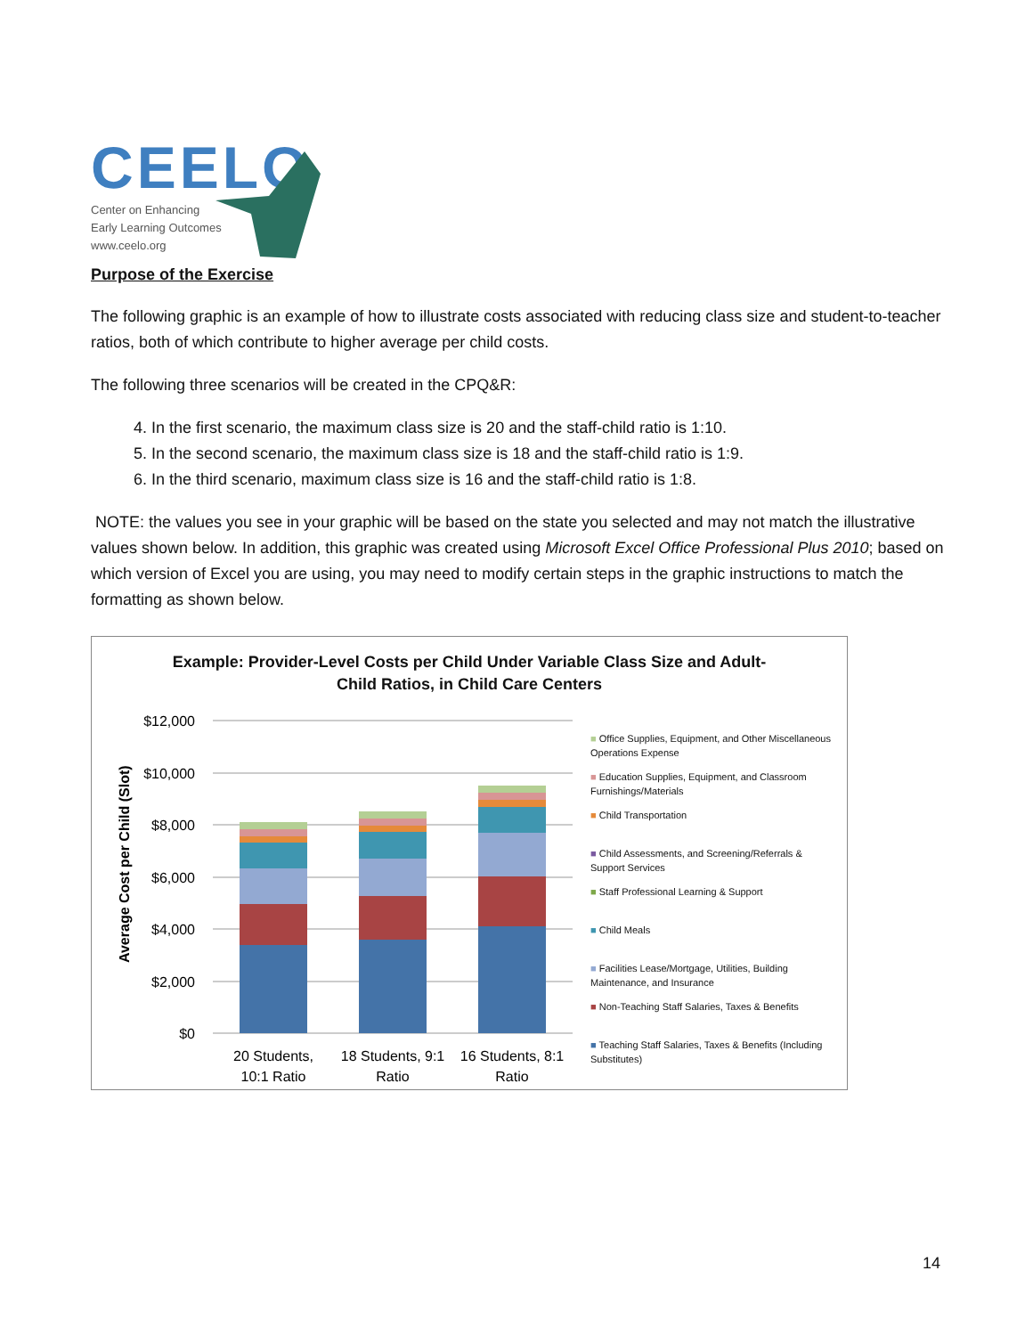CEELO
Center on Enhancing
Early Learning Outcomes
www.ceelo.org
Purpose of the Exercise
The following graphic is an example of how to illustrate costs associated with reducing class size and student-to-teacher ratios, both of which contribute to higher average per child costs.
The following three scenarios will be created in the CPQ&R:
4. In the first scenario, the maximum class size is 20 and the staff-child ratio is 1:10.
5. In the second scenario, the maximum class size is 18 and the staff-child ratio is 1:9.
6. In the third scenario, maximum class size is 16 and the staff-child ratio is 1:8.
NOTE: the values you see in your graphic will be based on the state you selected and may not match the illustrative values shown below. In addition, this graphic was created using Microsoft Excel Office Professional Plus 2010; based on which version of Excel you are using, you may need to modify certain steps in the graphic instructions to match the formatting as shown below.
Example: Provider-Level Costs per Child Under Variable Class Size and Adult-
Child Ratios, in Child Care Centers
Average Cost per Child (Slot)
$12,000
$10,000
$8,000
$6,000
$4,000
$2,000
$0
20 Students,
10:1 Ratio
18 Students, 9:1
Ratio
16 Students, 8:1
Ratio
■ Office Supplies, Equipment, and Other Miscellaneous Operations Expense
■ Education Supplies, Equipment, and Classroom Furnishings/Materials
■ Child Transportation
■ Child Assessments, and Screening/Referrals & Support Services
■ Staff Professional Learning & Support
■ Child Meals
■ Facilities Lease/Mortgage, Utilities, Building Maintenance, and Insurance
■ Non-Teaching Staff Salaries, Taxes & Benefits
■ Teaching Staff Salaries, Taxes & Benefits (Including Substitutes)
14